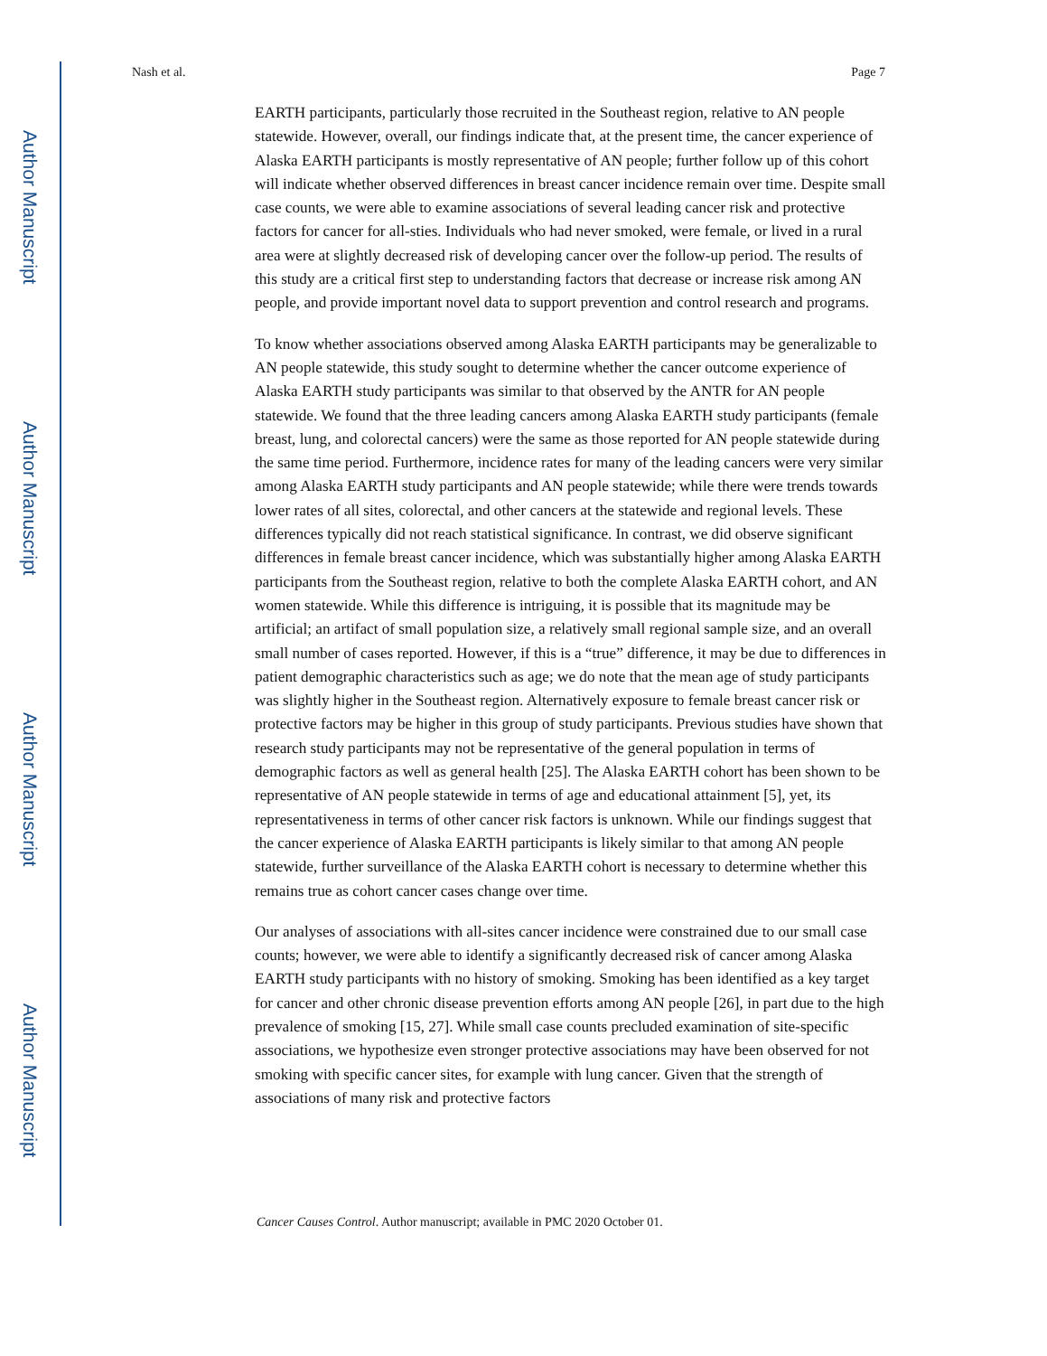Author Manuscript
Author Manuscript
Author Manuscript
Author Manuscript
Nash et al. Page 7
EARTH participants, particularly those recruited in the Southeast region, relative to AN people statewide. However, overall, our findings indicate that, at the present time, the cancer experience of Alaska EARTH participants is mostly representative of AN people; further follow up of this cohort will indicate whether observed differences in breast cancer incidence remain over time. Despite small case counts, we were able to examine associations of several leading cancer risk and protective factors for cancer for all-sties. Individuals who had never smoked, were female, or lived in a rural area were at slightly decreased risk of developing cancer over the follow-up period. The results of this study are a critical first step to understanding factors that decrease or increase risk among AN people, and provide important novel data to support prevention and control research and programs.
To know whether associations observed among Alaska EARTH participants may be generalizable to AN people statewide, this study sought to determine whether the cancer outcome experience of Alaska EARTH study participants was similar to that observed by the ANTR for AN people statewide. We found that the three leading cancers among Alaska EARTH study participants (female breast, lung, and colorectal cancers) were the same as those reported for AN people statewide during the same time period. Furthermore, incidence rates for many of the leading cancers were very similar among Alaska EARTH study participants and AN people statewide; while there were trends towards lower rates of all sites, colorectal, and other cancers at the statewide and regional levels. These differences typically did not reach statistical significance. In contrast, we did observe significant differences in female breast cancer incidence, which was substantially higher among Alaska EARTH participants from the Southeast region, relative to both the complete Alaska EARTH cohort, and AN women statewide. While this difference is intriguing, it is possible that its magnitude may be artificial; an artifact of small population size, a relatively small regional sample size, and an overall small number of cases reported. However, if this is a “true” difference, it may be due to differences in patient demographic characteristics such as age; we do note that the mean age of study participants was slightly higher in the Southeast region. Alternatively exposure to female breast cancer risk or protective factors may be higher in this group of study participants. Previous studies have shown that research study participants may not be representative of the general population in terms of demographic factors as well as general health [25]. The Alaska EARTH cohort has been shown to be representative of AN people statewide in terms of age and educational attainment [5], yet, its representativeness in terms of other cancer risk factors is unknown. While our findings suggest that the cancer experience of Alaska EARTH participants is likely similar to that among AN people statewide, further surveillance of the Alaska EARTH cohort is necessary to determine whether this remains true as cohort cancer cases change over time.
Our analyses of associations with all-sites cancer incidence were constrained due to our small case counts; however, we were able to identify a significantly decreased risk of cancer among Alaska EARTH study participants with no history of smoking. Smoking has been identified as a key target for cancer and other chronic disease prevention efforts among AN people [26], in part due to the high prevalence of smoking [15, 27]. While small case counts precluded examination of site-specific associations, we hypothesize even stronger protective associations may have been observed for not smoking with specific cancer sites, for example with lung cancer. Given that the strength of associations of many risk and protective factors
Cancer Causes Control. Author manuscript; available in PMC 2020 October 01.